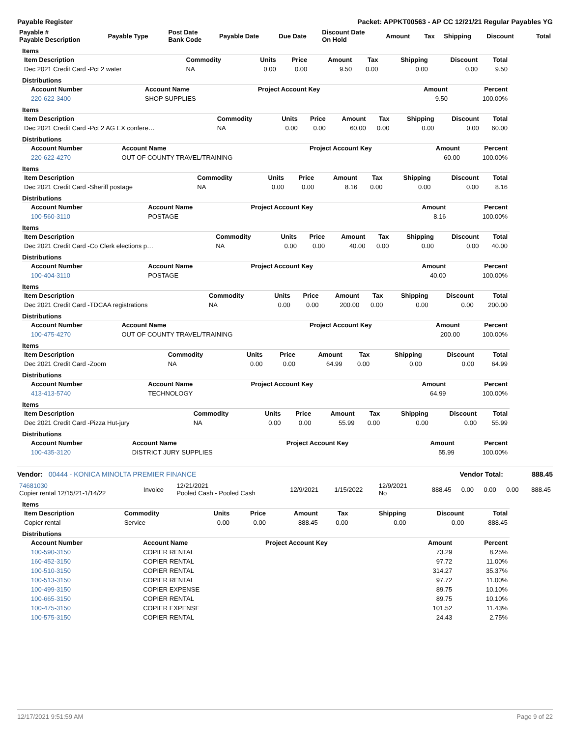Payable Register Packet: APPKT00563 - AP CC 12/21/21 Regular Payables YG
| Payable # Payable Description | Payable Type | Post Date Bank Code | Payable Date | Due Date | Discount Date On Hold | Amount | Tax | Shipping | Discount | Total |
| --- | --- | --- | --- | --- | --- | --- | --- | --- | --- | --- |
Items
| Item Description | Commodity | Units | Price | Amount | Tax | Shipping | Discount | Total |
| --- | --- | --- | --- | --- | --- | --- | --- | --- |
| Dec 2021 Credit Card -Pct 2 water | NA | 0.00 | 0.00 | 9.50 | 0.00 | 0.00 | 0.00 | 9.50 |
Distributions
| Account Number | Account Name | Project Account Key | Amount | Percent |
| --- | --- | --- | --- | --- |
| 220-622-3400 | SHOP SUPPLIES | | 9.50 | 100.00% |
Items
| Item Description | Commodity | Units | Price | Amount | Tax | Shipping | Discount | Total |
| --- | --- | --- | --- | --- | --- | --- | --- | --- |
| Dec 2021 Credit Card -Pct 2 AG EX confere… | NA | 0.00 | 0.00 | 60.00 | 0.00 | 0.00 | 0.00 | 60.00 |
Distributions
| Account Number | Account Name | Project Account Key | Amount | Percent |
| --- | --- | --- | --- | --- |
| 220-622-4270 | OUT OF COUNTY TRAVEL/TRAINING | | 60.00 | 100.00% |
Items
| Item Description | Commodity | Units | Price | Amount | Tax | Shipping | Discount | Total |
| --- | --- | --- | --- | --- | --- | --- | --- | --- |
| Dec 2021 Credit Card -Sheriff postage | NA | 0.00 | 0.00 | 8.16 | 0.00 | 0.00 | 0.00 | 8.16 |
Distributions
| Account Number | Account Name | Project Account Key | Amount | Percent |
| --- | --- | --- | --- | --- |
| 100-560-3110 | POSTAGE | | 8.16 | 100.00% |
Items
| Item Description | Commodity | Units | Price | Amount | Tax | Shipping | Discount | Total |
| --- | --- | --- | --- | --- | --- | --- | --- | --- |
| Dec 2021 Credit Card -Co Clerk elections p… | NA | 0.00 | 0.00 | 40.00 | 0.00 | 0.00 | 0.00 | 40.00 |
Distributions
| Account Number | Account Name | Project Account Key | Amount | Percent |
| --- | --- | --- | --- | --- |
| 100-404-3110 | POSTAGE | | 40.00 | 100.00% |
Items
| Item Description | Commodity | Units | Price | Amount | Tax | Shipping | Discount | Total |
| --- | --- | --- | --- | --- | --- | --- | --- | --- |
| Dec 2021 Credit Card -TDCAA registrations | NA | 0.00 | 0.00 | 200.00 | 0.00 | 0.00 | 0.00 | 200.00 |
Distributions
| Account Number | Account Name | Project Account Key | Amount | Percent |
| --- | --- | --- | --- | --- |
| 100-475-4270 | OUT OF COUNTY TRAVEL/TRAINING | | 200.00 | 100.00% |
Items
| Item Description | Commodity | Units | Price | Amount | Tax | Shipping | Discount | Total |
| --- | --- | --- | --- | --- | --- | --- | --- | --- |
| Dec 2021 Credit Card -Zoom | NA | 0.00 | 0.00 | 64.99 | 0.00 | 0.00 | 0.00 | 64.99 |
Distributions
| Account Number | Account Name | Project Account Key | Amount | Percent |
| --- | --- | --- | --- | --- |
| 413-413-5740 | TECHNOLOGY | | 64.99 | 100.00% |
Items
| Item Description | Commodity | Units | Price | Amount | Tax | Shipping | Discount | Total |
| --- | --- | --- | --- | --- | --- | --- | --- | --- |
| Dec 2021 Credit Card -Pizza Hut-jury | NA | 0.00 | 0.00 | 55.99 | 0.00 | 0.00 | 0.00 | 55.99 |
Distributions
| Account Number | Account Name | Project Account Key | Amount | Percent |
| --- | --- | --- | --- | --- |
| 100-435-3120 | DISTRICT JURY SUPPLIES | | 55.99 | 100.00% |
Vendor: 00444 - KONICA MINOLTA PREMIER FINANCE Vendor Total: 888.45
| 74681030 Copier rental 12/15/21-1/14/22 | Invoice | 12/21/2021 Pooled Cash - Pooled Cash | 12/9/2021 | 1/15/2022 | 12/9/2021 No | 888.45 | 0.00 | 0.00 | 0.00 | 888.45 |
Items
| Item Description | Commodity | Units | Price | Amount | Tax | Shipping | Discount | Total |
| --- | --- | --- | --- | --- | --- | --- | --- | --- |
| Copier rental | Service | 0.00 | 0.00 | 888.45 | 0.00 | 0.00 | 0.00 | 888.45 |
Distributions
| Account Number | Account Name | Project Account Key | Amount | Percent |
| --- | --- | --- | --- | --- |
| 100-590-3150 | COPIER RENTAL | | 73.29 | 8.25% |
| 160-452-3150 | COPIER RENTAL | | 97.72 | 11.00% |
| 100-510-3150 | COPIER RENTAL | | 314.27 | 35.37% |
| 100-513-3150 | COPIER RENTAL | | 97.72 | 11.00% |
| 100-499-3150 | COPIER EXPENSE | | 89.75 | 10.10% |
| 100-665-3150 | COPIER RENTAL | | 89.75 | 10.10% |
| 100-475-3150 | COPIER EXPENSE | | 101.52 | 11.43% |
| 100-575-3150 | COPIER RENTAL | | 24.43 | 2.75% |
12/17/2021 9:51:59 AM Page 9 of 22